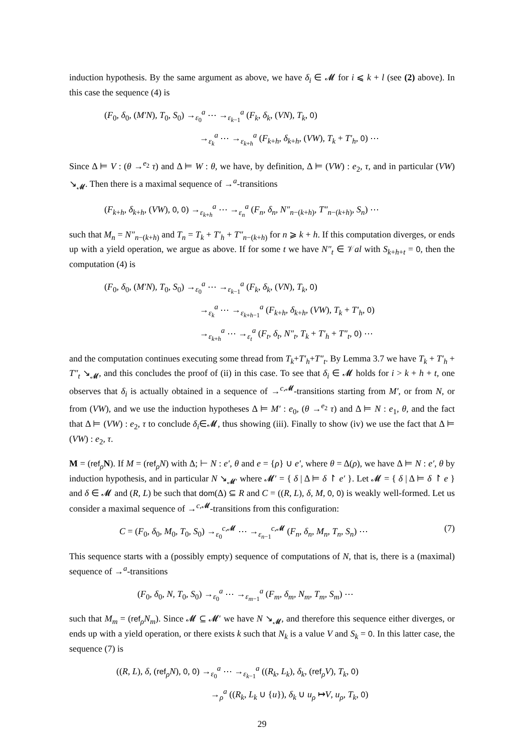induction hypothesis. By the same argument as above, we have δ<sub>i</sub> ∈ 𝓜 for i ⩽ k + l (see (2) above). In this case the sequence (4) is
(F<sub>0</sub>, δ<sub>0</sub>, (M′N), T<sub>0</sub>, S<sub>0</sub>) →<sub>ε<sub>0</sub></sub><sup>a</sup> ⋯ →<sub>ε<sub>k−1</sub></sub><sup>a</sup> (F<sub>k</sub>, δ<sub>k</sub>, (VN), T<sub>k</sub>, 0)
→<sub>ε<sub>k</sub></sub><sup>a</sup> ⋯ →<sub>ε<sub>k+h</sub></sub><sup>a</sup> (F<sub>k+h</sub>, δ<sub>k+h</sub>, (VW), T<sub>k</sub> + T′<sub>h</sub>, 0) ⋯
Since Δ ⊨ V : (θ →<sup>e<sub>2</sub></sup> τ) and Δ ⊨ W : θ, we have, by definition, Δ ⊨ (VW) : e<sub>2</sub>, τ, and in particular (VW) ↘<sub>𝓜</sub>. Then there is a maximal sequence of →<sup>a</sup>-transitions
(F<sub>k+h</sub>, δ<sub>k+h</sub>, (VW), 0, 0) →<sub>ε<sub>k+h</sub></sub><sup>a</sup> ⋯ →<sub>ε<sub>n</sub></sub><sup>a</sup> (F<sub>n</sub>, δ<sub>n</sub>, N″<sub>n−(k+h)</sub>, T″<sub>n−(k+h)</sub>, S<sub>n</sub>) ⋯
such that M<sub>n</sub> = N″<sub>n−(k+h)</sub> and T<sub>n</sub> = T<sub>k</sub> + T′<sub>h</sub> + T″<sub>n−(k+h)</sub> for n ⩾ k + h. If this computation diverges, or ends up with a yield operation, we argue as above. If for some t we have N″<sub>t</sub> ∈ 𝒱al with S<sub>k+h+t</sub> = 0, then the computation (4) is
(F<sub>0</sub>, δ<sub>0</sub>, (M′N), T<sub>0</sub>, S<sub>0</sub>) →<sub>ε<sub>0</sub></sub><sup>a</sup> ⋯ →<sub>ε<sub>k−1</sub></sub><sup>a</sup> (F<sub>k</sub>, δ<sub>k</sub>, (VN), T<sub>k</sub>, 0)
→<sub>ε<sub>k</sub></sub><sup>a</sup> ⋯ →<sub>ε<sub>k+h−1</sub></sub><sup>a</sup> (F<sub>k+h</sub>, δ<sub>k+h</sub>, (VW), T<sub>k</sub> + T′<sub>h</sub>, 0)
→<sub>ε<sub>k+h</sub></sub><sup>a</sup> ⋯ →<sub>ε<sub>t</sub></sub><sup>a</sup> (F<sub>t</sub>, δ<sub>t</sub>, N″<sub>t</sub>, T<sub>k</sub> + T′<sub>h</sub> + T″<sub>t</sub>, 0) ⋯
and the computation continues executing some thread from T<sub>k</sub>+T′<sub>h</sub>+T″<sub>t</sub>. By Lemma 3.7 we have T<sub>k</sub> + T′<sub>h</sub> + T″<sub>t</sub> ↘<sub>𝓜</sub>, and this concludes the proof of (ii) in this case. To see that δ<sub>i</sub> ∈ 𝓜 holds for i > k + h + t, one observes that δ<sub>i</sub> is actually obtained in a sequence of →<sup>c,𝓜</sup>-transitions starting from M′, or from N, or from (VW), and we use the induction hypotheses Δ ⊨ M′ : e<sub>0</sub>, (θ →<sup>e<sub>2</sub></sup> τ) and Δ ⊨ N : e<sub>1</sub>, θ, and the fact that Δ ⊨ (VW) : e<sub>2</sub>, τ to conclude δ<sub>i</sub>∈𝓜, thus showing (iii). Finally to show (iv) we use the fact that Δ ⊨ (VW) : e<sub>2</sub>, τ.
M = (ref<sub>ρ</sub>N). If M = (ref<sub>ρ</sub>N) with Δ; ⊢ N : e′, θ and e = {ρ} ∪ e′, where θ = Δ(ρ), we have Δ ⊨ N : e′, θ by induction hypothesis, and in particular N ↘<sub>𝓜′</sub> where 𝓜′ = { δ | Δ ⊨ δ ↾ e′ }. Let 𝓜 = { δ | Δ ⊨ δ ↾ e } and δ ∈ 𝓜 and (R, L) be such that dom(Δ) ⊆ R and C = ((R, L), δ, M, 0, 0) is weakly well-formed. Let us consider a maximal sequence of →<sup>c,𝓜</sup>-transitions from this configuration:
(7) C = (F<sub>0</sub>, δ<sub>0</sub>, M<sub>0</sub>, T<sub>0</sub>, S<sub>0</sub>) →<sub>ε<sub>0</sub></sub><sup>c,𝓜</sup> ⋯ →<sub>ε<sub>n−1</sub></sub><sup>c,𝓜</sup> (F<sub>n</sub>, δ<sub>n</sub>, M<sub>n</sub>, T<sub>n</sub>, S<sub>n</sub>) ⋯
This sequence starts with a (possibly empty) sequence of computations of N, that is, there is a (maximal) sequence of →<sup>a</sup>-transitions
(F<sub>0</sub>, δ<sub>0</sub>, N, T<sub>0</sub>, S<sub>0</sub>) →<sub>ε<sub>0</sub></sub><sup>a</sup> ⋯ →<sub>ε<sub>m−1</sub></sub><sup>a</sup> (F<sub>m</sub>, δ<sub>m</sub>, N<sub>m</sub>, T<sub>m</sub>, S<sub>m</sub>) ⋯
such that M<sub>m</sub> = (ref<sub>ρ</sub>N<sub>m</sub>). Since 𝓜 ⊆ 𝓜′ we have N ↘<sub>𝓜</sub>, and therefore this sequence either diverges, or ends up with a yield operation, or there exists k such that N<sub>k</sub> is a value V and S<sub>k</sub> = 0. In this latter case, the sequence (7) is
((R, L), δ, (ref<sub>ρ</sub>N), 0, 0) →<sub>ε<sub>0</sub></sub><sup>a</sup> ⋯ →<sub>ε<sub>k−1</sub></sub><sup>a</sup> ((R<sub>k</sub>, L<sub>k</sub>), δ<sub>k</sub>, (ref<sub>ρ</sub>V), T<sub>k</sub>, 0)
→<sub>ρ</sub><sup>a</sup> ((R<sub>k</sub>, L<sub>k</sub> ∪ {u}), δ<sub>k</sub> ∪ u<sub>ρ</sub> ↦V, u<sub>ρ</sub>, T<sub>k</sub>, 0)
29